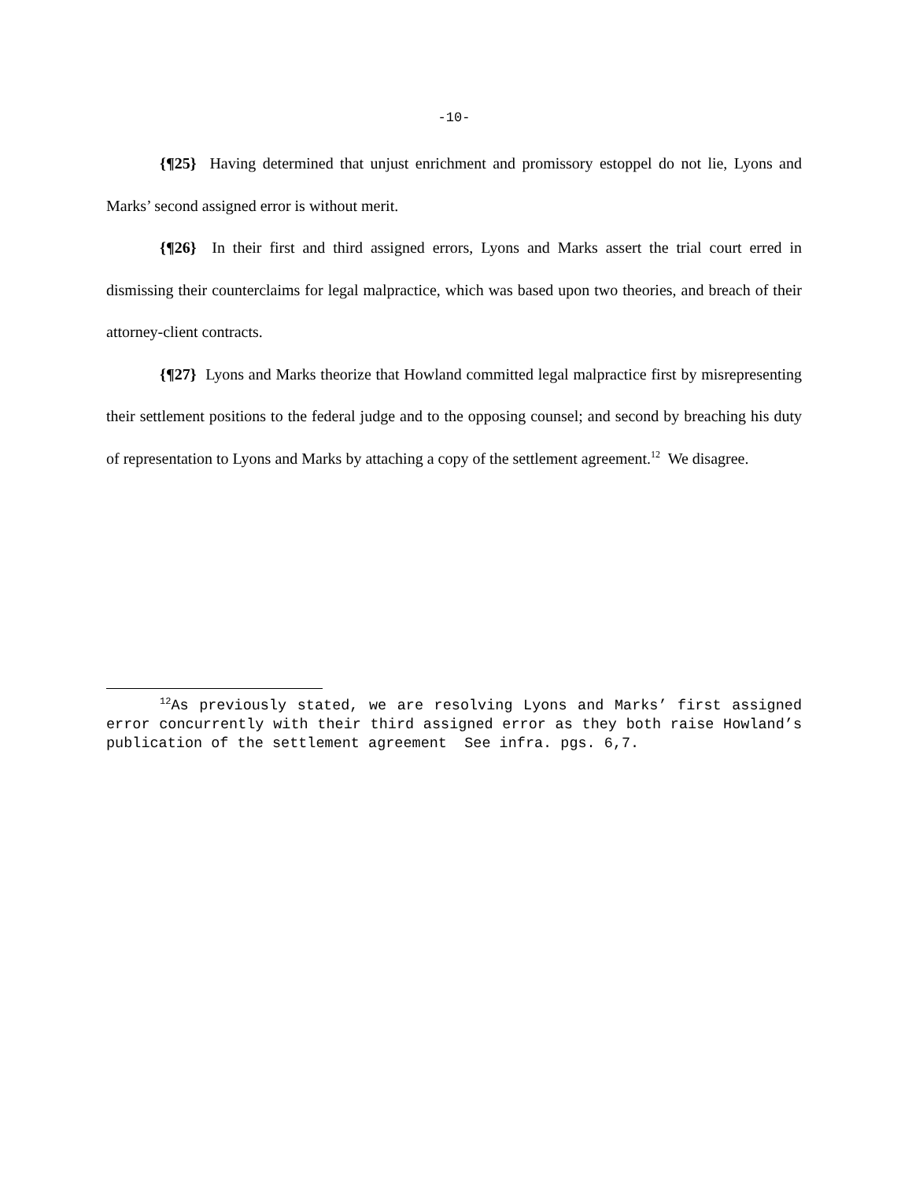-10-
{¶25} Having determined that unjust enrichment and promissory estoppel do not lie, Lyons and Marks’ second assigned error is without merit.
{¶26} In their first and third assigned errors, Lyons and Marks assert the trial court erred in dismissing their counterclaims for legal malpractice, which was based upon two theories, and breach of their attorney-client contracts.
{¶27} Lyons and Marks theorize that Howland committed legal malpractice first by misrepresenting their settlement positions to the federal judge and to the opposing counsel; and second by breaching his duty of representation to Lyons and Marks by attaching a copy of the settlement agreement.<sup>12</sup> We disagree.
<sup>12</sup> As previously stated, we are resolving Lyons and Marks’ first assigned error concurrently with their third assigned error as they both raise Howland’s publication of the settlement agreement See infra. pgs. 6,7.